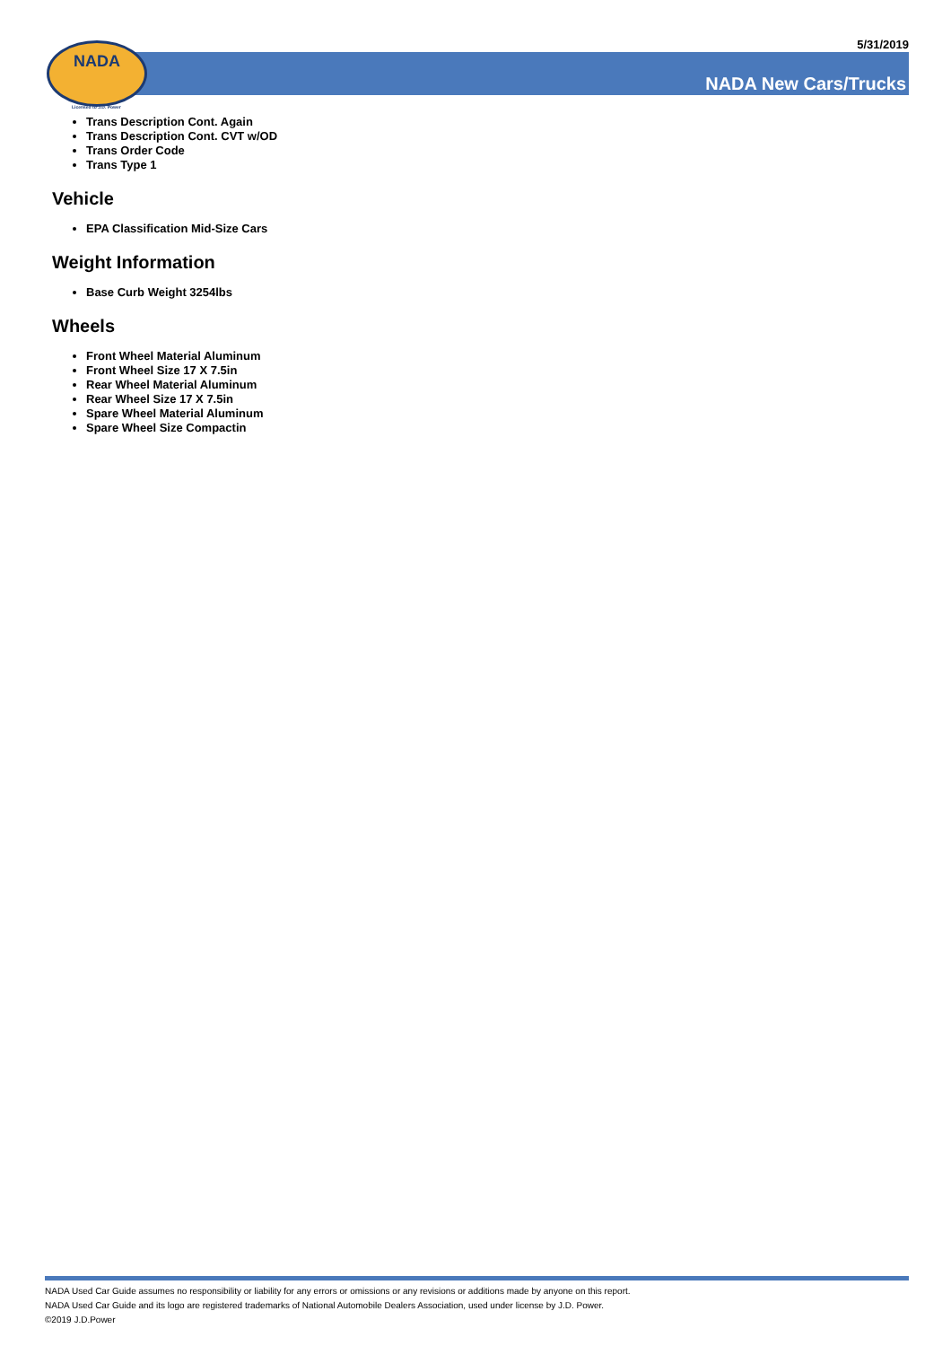5/31/2019 NADA
Licensed to J.D. Power
NADA New Cars/Trucks
Trans Description Cont. Again
Trans Description Cont. CVT w/OD
Trans Order Code
Trans Type 1
Vehicle
EPA Classification Mid-Size Cars
Weight Information
Base Curb Weight 3254lbs
Wheels
Front Wheel Material Aluminum
Front Wheel Size 17 X 7.5in
Rear Wheel Material Aluminum
Rear Wheel Size 17 X 7.5in
Spare Wheel Material Aluminum
Spare Wheel Size Compactin
NADA Used Car Guide assumes no responsibility or liability for any errors or omissions or any revisions or additions made by anyone on this report.
NADA Used Car Guide and its logo are registered trademarks of National Automobile Dealers Association, used under license by J.D. Power.
©2019 J.D.Power